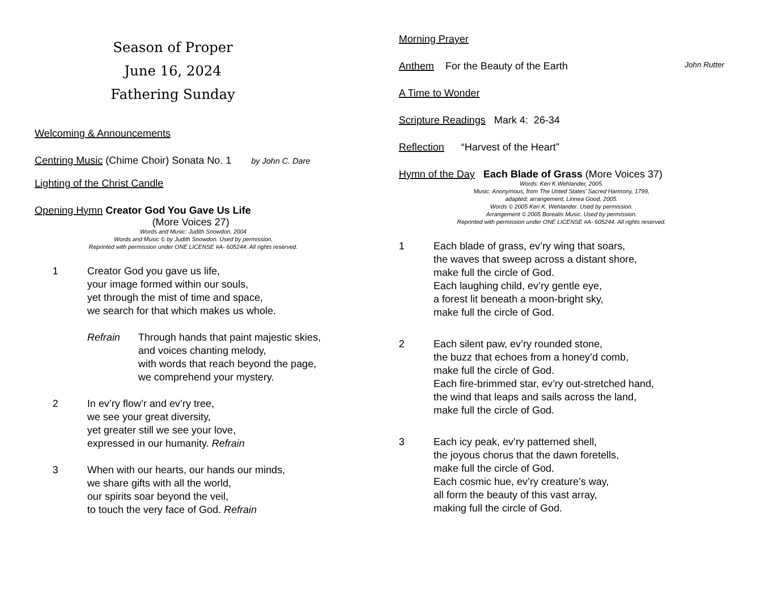Season of Proper
June 16, 2024
Fathering Sunday
Welcoming & Announcements
Centring Music (Chime Choir) Sonata No. 1 by John C. Dare
Lighting of the Christ Candle
Opening Hymn Creator God You Gave Us Life
(More Voices 27)
Words and Music: Judith Snowdon, 2004
Words and Music © by Judith Snowdon. Used by permission.
Reprinted with permission under ONE LICENSE #A- 605244. All rights reserved.
1 Creator God you gave us life,
your image formed within our souls,
yet through the mist of time and space,
we search for that which makes us whole.
Refrain Through hands that paint majestic skies,
and voices chanting melody,
with words that reach beyond the page,
we comprehend your mystery.
2 In ev’ry flow’r and ev’ry tree,
we see your great diversity,
yet greater still we see your love,
expressed in our humanity. Refrain
3 When with our hearts, our hands our minds,
we share gifts with all the world,
our spirits soar beyond the veil,
to touch the very face of God. Refrain
Morning Prayer
Anthem For the Beauty of the Earth John Rutter
A Time to Wonder
Scripture Readings Mark 4: 26-34
Reflection “Harvest of the Heart”
Hymn of the Day Each Blade of Grass (More Voices 37)
Words: Keri K.Wehlander, 2005.
Music: Anonymous, from The Unted States’ Sacred Harmony, 1799,
adapted; arrangement; Linnea Good, 2005.
Words © 2005 Keri K. Wehlander. Used by permission.
Arrangement © 2005 Borealis Music. Used by permission.
Reprinted with permission under ONE LICENSE #A- 605244. All rights reserved.
1 Each blade of grass, ev’ry wing that soars,
the waves that sweep across a distant shore,
make full the circle of God.
Each laughing child, ev’ry gentle eye,
a forest lit beneath a moon-bright sky,
make full the circle of God.
2 Each silent paw, ev’ry rounded stone,
the buzz that echoes from a honey’d comb,
make full the circle of God.
Each fire-brimmed star, ev’ry out-stretched hand,
the wind that leaps and sails across the land,
make full the circle of God.
3 Each icy peak, ev’ry patterned shell,
the joyous chorus that the dawn foretells,
make full the circle of God.
Each cosmic hue, ev’ry creature’s way,
all form the beauty of this vast array,
making full the circle of God.